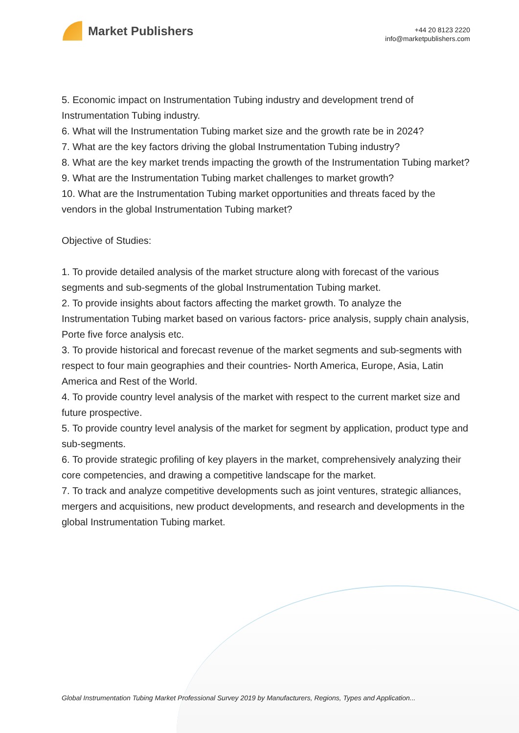Market Publishers
+44 20 8123 2220
info@marketpublishers.com
5. Economic impact on Instrumentation Tubing industry and development trend of Instrumentation Tubing industry.
6. What will the Instrumentation Tubing market size and the growth rate be in 2024?
7. What are the key factors driving the global Instrumentation Tubing industry?
8. What are the key market trends impacting the growth of the Instrumentation Tubing market?
9. What are the Instrumentation Tubing market challenges to market growth?
10. What are the Instrumentation Tubing market opportunities and threats faced by the vendors in the global Instrumentation Tubing market?
Objective of Studies:
1. To provide detailed analysis of the market structure along with forecast of the various segments and sub-segments of the global Instrumentation Tubing market.
2. To provide insights about factors affecting the market growth. To analyze the Instrumentation Tubing market based on various factors- price analysis, supply chain analysis, Porte five force analysis etc.
3. To provide historical and forecast revenue of the market segments and sub-segments with respect to four main geographies and their countries- North America, Europe, Asia, Latin America and Rest of the World.
4. To provide country level analysis of the market with respect to the current market size and future prospective.
5. To provide country level analysis of the market for segment by application, product type and sub-segments.
6. To provide strategic profiling of key players in the market, comprehensively analyzing their core competencies, and drawing a competitive landscape for the market.
7. To track and analyze competitive developments such as joint ventures, strategic alliances, mergers and acquisitions, new product developments, and research and developments in the global Instrumentation Tubing market.
Global Instrumentation Tubing Market Professional Survey 2019 by Manufacturers, Regions, Types and Application...